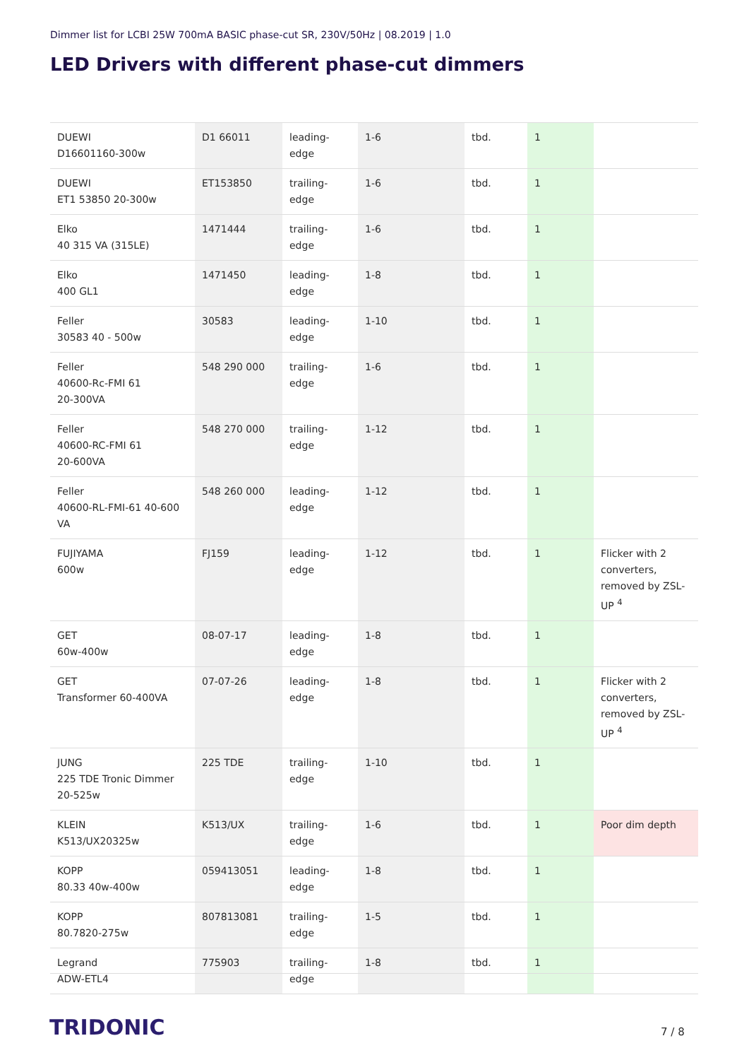Dimmer list for LCBI 25W 700mA BASIC phase-cut SR, 230V/50Hz | 08.2019 | 1.0
LED Drivers with different phase-cut dimmers
| DUEWI D16601160-300w | D1 66011 | leading-edge | 1-6 | tbd. | 1 | |
| DUEWI ET1 53850 20-300w | ET153850 | trailing-edge | 1-6 | tbd. | 1 | |
| Elko 40 315 VA (315LE) | 1471444 | trailing-edge | 1-6 | tbd. | 1 | |
| Elko 400 GL1 | 1471450 | leading-edge | 1-8 | tbd. | 1 | |
| Feller 30583 40 - 500w | 30583 | leading-edge | 1-10 | tbd. | 1 | |
| Feller 40600-Rc-FMI 61 20-300VA | 548 290 000 | trailing-edge | 1-6 | tbd. | 1 | |
| Feller 40600-RC-FMI 61 20-600VA | 548 270 000 | trailing-edge | 1-12 | tbd. | 1 | |
| Feller 40600-RL-FMI-61 40-600 VA | 548 260 000 | leading-edge | 1-12 | tbd. | 1 | |
| FUJIYAMA 600w | FJ159 | leading-edge | 1-12 | tbd. | 1 | Flicker with 2 converters, removed by ZSL-UP <sup>4</sup> |
| GET 60w-400w | 08-07-17 | leading-edge | 1-8 | tbd. | 1 | |
| GET Transformer 60-400VA | 07-07-26 | leading-edge | 1-8 | tbd. | 1 | Flicker with 2 converters, removed by ZSL-UP <sup>4</sup> |
| JUNG 225 TDE Tronic Dimmer 20-525w | 225 TDE | trailing-edge | 1-10 | tbd. | 1 | |
| KLEIN K513/UX20325w | K513/UX | trailing-edge | 1-6 | tbd. | 1 | Poor dim depth |
| KOPP 80.33 40w-400w | 059413051 | leading-edge | 1-8 | tbd. | 1 | |
| KOPP 80.7820-275w | 807813081 | trailing-edge | 1-5 | tbd. | 1 | |
| Legrand ADW-ETL4 | 775903 | trailing-edge | 1-8 | tbd. | 1 | |
TRIDONIC 7 / 8